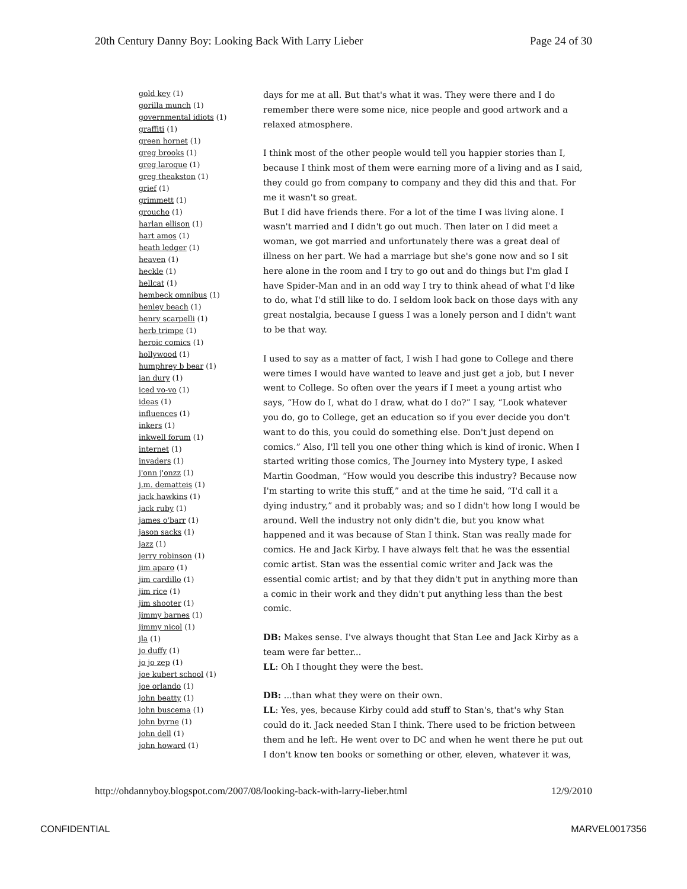20th Century Danny Boy: Looking Back With Larry Lieber Page 24 of 30
gold key (1)
gorilla munch (1)
governmental idiots (1)
graffiti (1)
green hornet (1)
greg brooks (1)
greg laroque (1)
greg theakston (1)
grief (1)
grimmett (1)
groucho (1)
harlan ellison (1)
hart amos (1)
heath ledger (1)
heaven (1)
heckle (1)
hellcat (1)
hembeck omnibus (1)
henley beach (1)
henry scarpelli (1)
herb trimpe (1)
heroic comics (1)
hollywood (1)
humphrey b bear (1)
ian dury (1)
iced vo-vo (1)
ideas (1)
influences (1)
inkers (1)
inkwell forum (1)
internet (1)
invaders (1)
j'onn j'onzz (1)
j.m. dematteis (1)
jack hawkins (1)
jack ruby (1)
james o'barr (1)
jason sacks (1)
jazz (1)
jerry robinson (1)
jim aparo (1)
jim cardillo (1)
jim rice (1)
jim shooter (1)
jimmy barnes (1)
jimmy nicol (1)
jla (1)
jo duffy (1)
jo jo zep (1)
joe kubert school (1)
joe orlando (1)
john beatty (1)
john buscema (1)
john byrne (1)
john dell (1)
john howard (1)
days for me at all. But that's what it was. They were there and I do remember there were some nice, nice people and good artwork and a relaxed atmosphere.
I think most of the other people would tell you happier stories than I, because I think most of them were earning more of a living and as I said, they could go from company to company and they did this and that. For me it wasn't so great.
But I did have friends there. For a lot of the time I was living alone. I wasn't married and I didn't go out much. Then later on I did meet a woman, we got married and unfortunately there was a great deal of illness on her part. We had a marriage but she's gone now and so I sit here alone in the room and I try to go out and do things but I'm glad I have Spider-Man and in an odd way I try to think ahead of what I'd like to do, what I'd still like to do. I seldom look back on those days with any great nostalgia, because I guess I was a lonely person and I didn't want to be that way.
I used to say as a matter of fact, I wish I had gone to College and there were times I would have wanted to leave and just get a job, but I never went to College. So often over the years if I meet a young artist who says, “How do I, what do I draw, what do I do?” I say, “Look whatever you do, go to College, get an education so if you ever decide you don't want to do this, you could do something else. Don't just depend on comics.” Also, I'll tell you one other thing which is kind of ironic. When I started writing those comics, The Journey into Mystery type, I asked Martin Goodman, “How would you describe this industry? Because now I'm starting to write this stuff,” and at the time he said, “I'd call it a dying industry,” and it probably was; and so I didn't how long I would be around. Well the industry not only didn't die, but you know what happened and it was because of Stan I think. Stan was really made for comics. He and Jack Kirby. I have always felt that he was the essential comic artist. Stan was the essential comic writer and Jack was the essential comic artist; and by that they didn't put in anything more than a comic in their work and they didn't put anything less than the best comic.
DB: Makes sense. I've always thought that Stan Lee and Jack Kirby as a team were far better...
LL: Oh I thought they were the best.
DB: ...than what they were on their own.
LL: Yes, yes, because Kirby could add stuff to Stan's, that's why Stan could do it. Jack needed Stan I think. There used to be friction between them and he left. He went over to DC and when he went there he put out I don't know ten books or something or other, eleven, whatever it was,
http://ohdannyboy.blogspot.com/2007/08/looking-back-with-larry-lieber.html 12/9/2010
CONFIDENTIAL MARVEL0017356